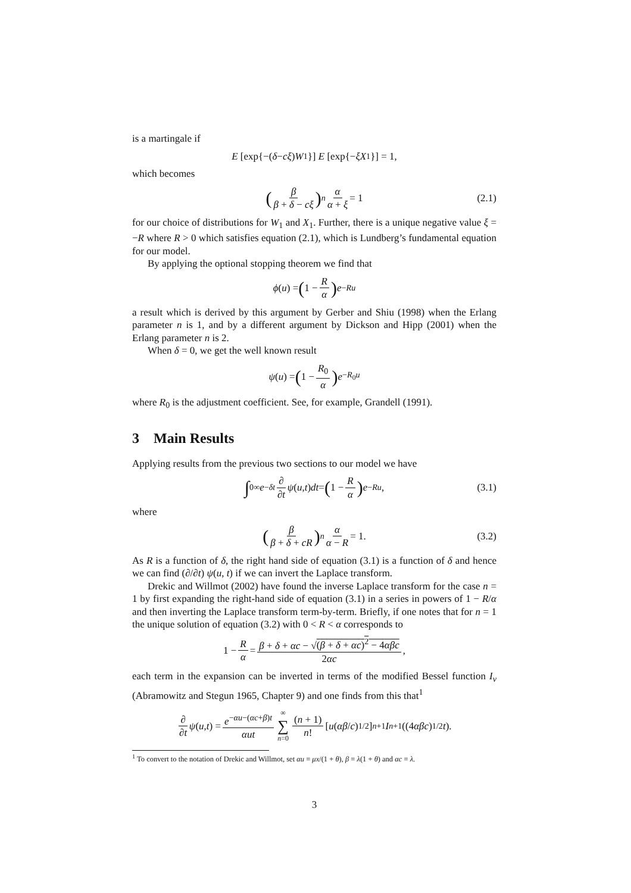is a martingale if
E [exp{−(δ − cξ) W<sub>1</sub>}] E [exp{− ξX<sub>1</sub>}] = 1,
which becomes
(β β + δ − cξ)<sup>n</sup> α α + ξ = 1 (2.1)
for our choice of distributions for W<sub>1</sub> and X<sub>1</sub>. Further, there is a unique negative value ξ = −R where R > 0 which satisfies equation (2.1), which is Lundberg’s fundamental equation for our model.
By applying the optional stopping theorem we find that
ϕ (u) = (1 − R α) e<sup>−Ru</sup>
a result which is derived by this argument by Gerber and Shiu (1998) when the Erlang parameter n is 1, and by a different argument by Dickson and Hipp (2001) when the Erlang parameter n is 2.
When δ = 0, we get the well known result
ψ (u) = (1 − R<sub>0</sub> α) e<sup>−R<sub>0</sub>u</sup>
where R<sub>0</sub> is the adjustment coefficient. See, for example, Grandell (1991).
3 Main Results
Applying results from the previous two sections to our model we have
∫<sub>0</sub><sup>∞</sup> e<sup>−δt</sup> ∂ ∂t ψ (u, t) dt = (1 − R α) e<sup>−Ru</sup>, (3.1)
where
(β β + δ + cR)<sup>n</sup> α α − R = 1. (3.2)
As R is a function of δ, the right hand side of equation (3.1) is a function of δ and hence we can find (∂/∂t) ψ(u, t) if we can invert the Laplace transform.
Drekic and Willmot (2002) have found the inverse Laplace transform for the case n = 1 by first expanding the right-hand side of equation (3.1) in a series in powers of 1 − R/α and then inverting the Laplace transform term-by-term. Briefly, if one notes that for n = 1 the unique solution of equation (3.2) with 0 < R < α corresponds to
1 − R α = β + δ + αc − √(β + δ + αc)<sup>2</sup> − 4αβc 2αc,
each term in the expansion can be inverted in terms of the modified Bessel function I<sub>ν</sub> (Abramowitz and Stegun 1965, Chapter 9) and one finds from this that<sup>1</sup>
∂ ∂t ψ (u, t) = e<sup>−αu−(αc+β)t</sup> αut ∞ ∑ n=0 (n + 1) n! [u (αβ / c)<sup>1/2</sup>]<sup>n+1</sup> I<sub>n+1</sub>((4 αβc)<sup>1/2</sup> t).
<sup>1</sup> To convert to the notation of Drekic and Willmot, set αu = μx/(1 + θ), β = λ(1 + θ) and αc = λ.
3